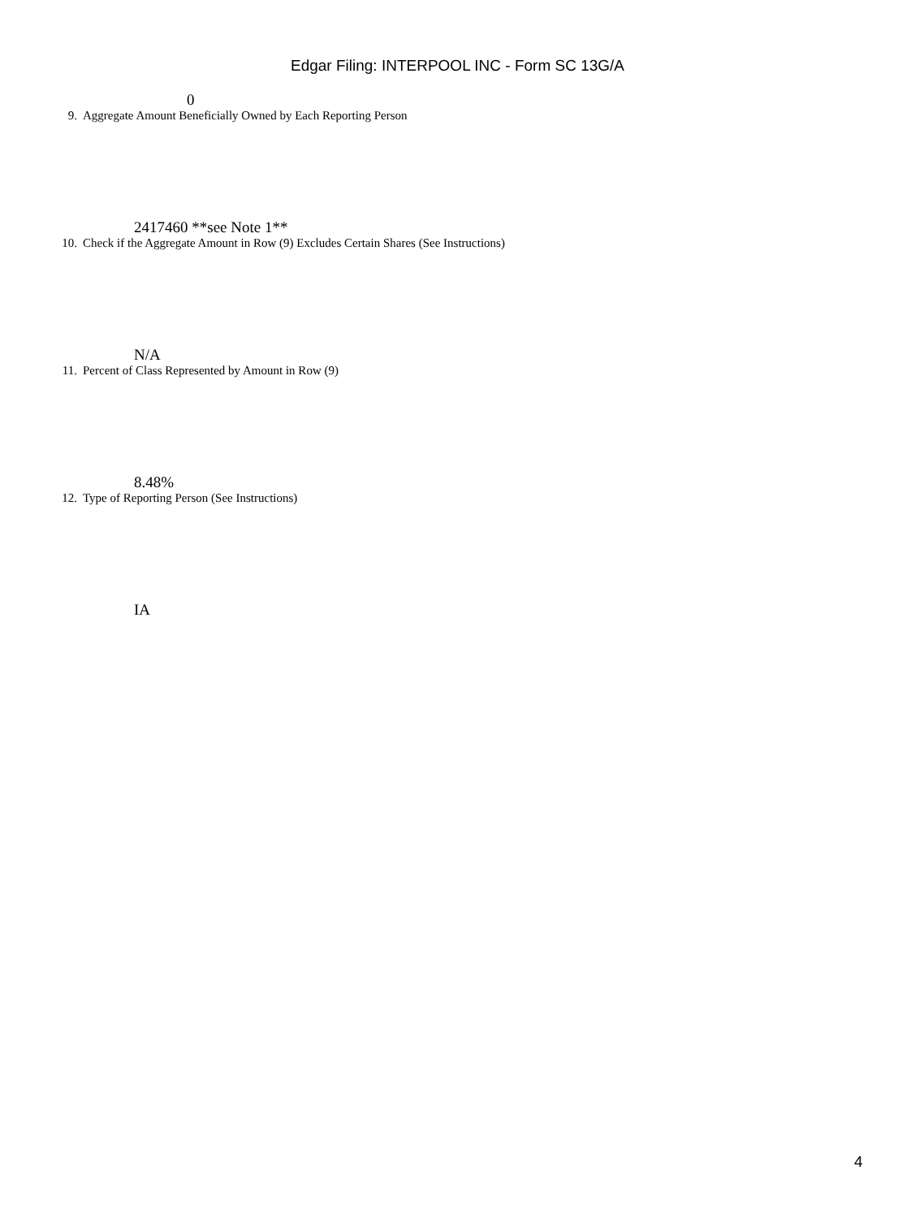Edgar Filing: INTERPOOL INC - Form SC 13G/A
0
9. Aggregate Amount Beneficially Owned by Each Reporting Person
2417460 **see Note 1**
10. Check if the Aggregate Amount in Row (9) Excludes Certain Shares (See Instructions)
N/A
11. Percent of Class Represented by Amount in Row (9)
8.48%
12. Type of Reporting Person (See Instructions)
IA
4